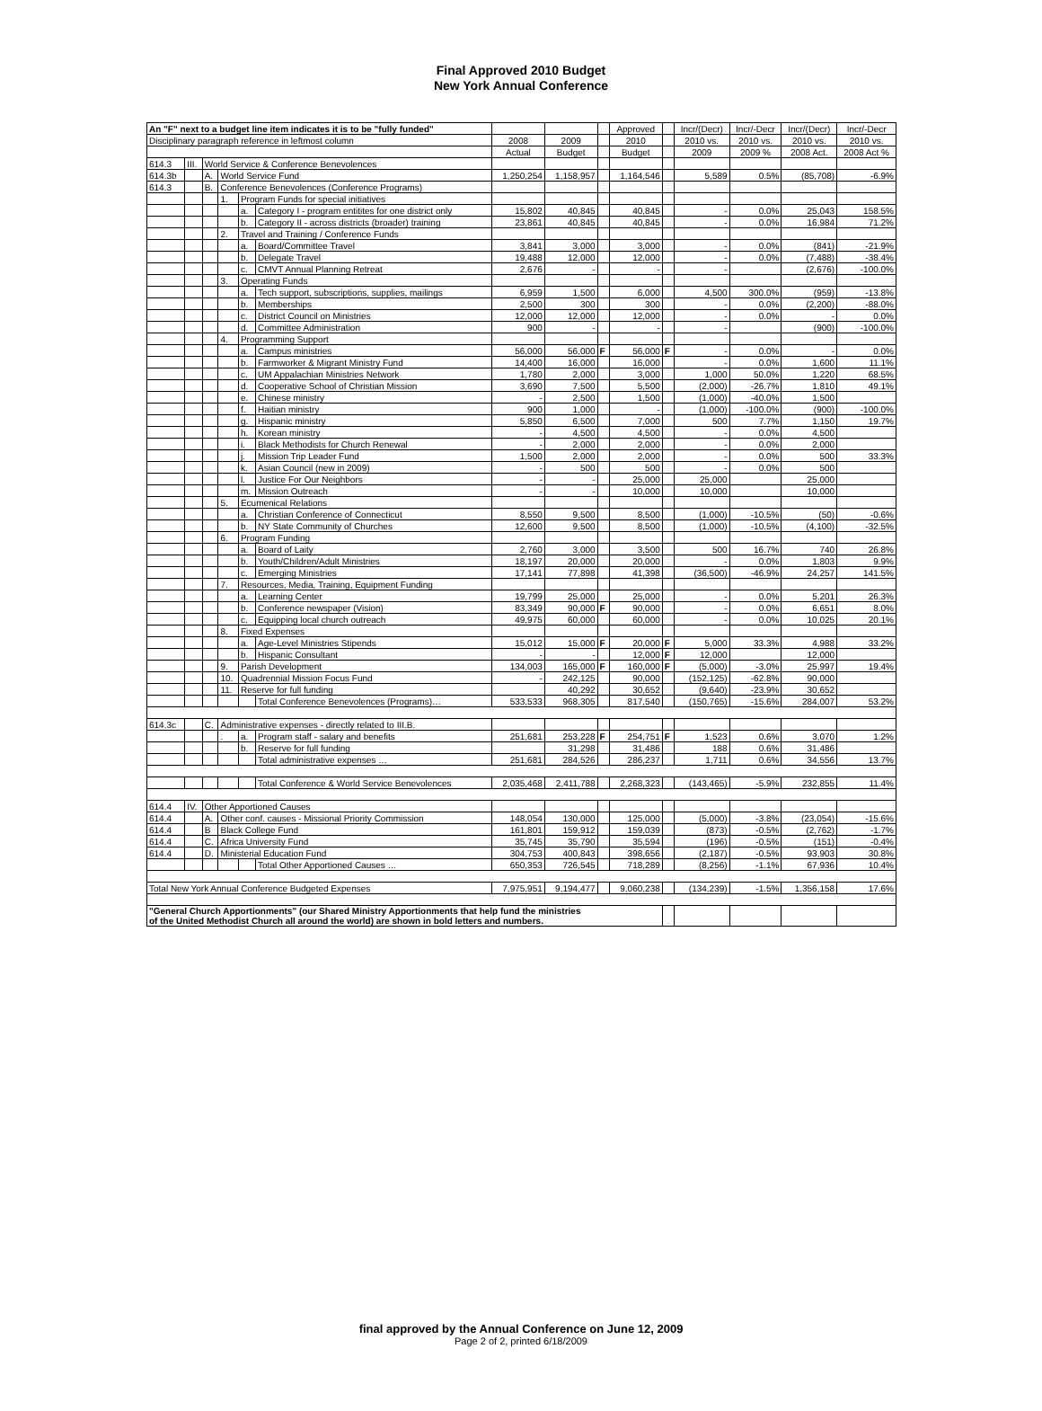Final Approved 2010 Budget
New York Annual Conference
| An "F" next to a budget line item indicates it is to be "fully funded" | | | | | | | | | Approved | | Incr/(Decr) | Incr/-Decr | Incr/(Decr) | Incr/-Decr |
| Disciplinary paragraph reference in leftmost column | | | | | | 2008 | 2009 | | 2010 | | 2010 vs. | 2010 vs. | 2010 vs. | 2010 vs. |
| | | | | | | Actual | Budget | | Budget | | 2009 | 2009 % | 2008 Act. | 2008 Act % |
| 614.3 | III. | World Service & Conference Benevolences | | | | | | | | | | | | |
| 614.3b | | A. | World Service Fund | | | 1,250,254 | 1,158,957 | | 1,164,546 | | 5,589 | 0.5% | (85,708) | -6.9% |
| 614.3 | | B. | Conference Benevolences (Conference Programs) | | | | | | | | | | | |
| | | | 1. | Program Funds for special initiatives | | | | | | | | | | |
| | | | | a. | Category I - program entitites for one district only | 15,802 | 40,845 | | 40,845 | | - | 0.0% | 25,043 | 158.5% |
| | | | | b. | Category II - across districts (broader) training | 23,861 | 40,845 | | 40,845 | | - | 0.0% | 16,984 | 71.2% |
| | | | 2. | Travel and Training / Conference Funds | | | | | | | | | | |
| | | | | a. | Board/Committee Travel | 3,841 | 3,000 | | 3,000 | | - | 0.0% | (841) | -21.9% |
| | | | | b. | Delegate Travel | 19,488 | 12,000 | | 12,000 | | - | 0.0% | (7,488) | -38.4% |
| | | | | c. | CMVT Annual Planning Retreat | 2,676 | - | | - | | - | | (2,676) | -100.0% |
| | | | 3. | Operating Funds | | | | | | | | | | |
| | | | | a. | Tech support, subscriptions, supplies, mailings | 6,959 | 1,500 | | 6,000 | | 4,500 | 300.0% | (959) | -13.8% |
| | | | | b. | Memberships | 2,500 | 300 | | 300 | | - | 0.0% | (2,200) | -88.0% |
| | | | | c. | District Council on Ministries | 12,000 | 12,000 | | 12,000 | | - | 0.0% | - | 0.0% |
| | | | | d. | Committee Administration | 900 | - | | - | | - | | (900) | -100.0% |
| | | | 4. | Programming Support | | | | | | | | | | |
| | | | | a. | Campus ministries | 56,000 | 56,000 | F | 56,000 | F | - | 0.0% | - | 0.0% |
| | | | | b. | Farmworker & Migrant Ministry Fund | 14,400 | 16,000 | | 16,000 | | - | 0.0% | 1,600 | 11.1% |
| | | | | c. | UM Appalachian Ministries Network | 1,780 | 2,000 | | 3,000 | | 1,000 | 50.0% | 1,220 | 68.5% |
| | | | | d. | Cooperative School of Christian Mission | 3,690 | 7,500 | | 5,500 | | (2,000) | -26.7% | 1,810 | 49.1% |
| | | | | e. | Chinese ministry | - | 2,500 | | 1,500 | | (1,000) | -40.0% | 1,500 | |
| | | | | f. | Haitian ministry | 900 | 1,000 | | - | | (1,000) | -100.0% | (900) | -100.0% |
| | | | | g. | Hispanic ministry | 5,850 | 6,500 | | 7,000 | | 500 | 7.7% | 1,150 | 19.7% |
| | | | | h. | Korean ministry | - | 4,500 | | 4,500 | | - | 0.0% | 4,500 | |
| | | | | i. | Black Methodists for Church Renewal | - | 2,000 | | 2,000 | | - | 0.0% | 2,000 | |
| | | | | j. | Mission Trip Leader Fund | 1,500 | 2,000 | | 2,000 | | - | 0.0% | 500 | 33.3% |
| | | | | k. | Asian Council (new in 2009) | - | 500 | | 500 | | - | 0.0% | 500 | |
| | | | | l. | Justice For Our Neighbors | - | - | | 25,000 | | 25,000 | | 25,000 | |
| | | | | m. | Mission Outreach | - | - | | 10,000 | | 10,000 | | 10,000 | |
| | | | 5. | Ecumenical Relations | | | | | | | | | | |
| | | | | a. | Christian Conference of Connecticut | 8,550 | 9,500 | | 8,500 | | (1,000) | -10.5% | (50) | -0.6% |
| | | | | b. | NY State Community of Churches | 12,600 | 9,500 | | 8,500 | | (1,000) | -10.5% | (4,100) | -32.5% |
| | | | 6. | Program Funding | | | | | | | | | | |
| | | | | a. | Board of Laity | 2,760 | 3,000 | | 3,500 | | 500 | 16.7% | 740 | 26.8% |
| | | | | b. | Youth/Children/Adult Ministries | 18,197 | 20,000 | | 20,000 | | - | 0.0% | 1,803 | 9.9% |
| | | | | c. | Emerging Ministries | 17,141 | 77,898 | | 41,398 | | (36,500) | -46.9% | 24,257 | 141.5% |
| | | | 7. | Resources, Media, Training, Equipment Funding | | | | | | | | | | |
| | | | | a. | Learning Center | 19,799 | 25,000 | | 25,000 | | - | 0.0% | 5,201 | 26.3% |
| | | | | b. | Conference newspaper (Vision) | 83,349 | 90,000 | F | 90,000 | | - | 0.0% | 6,651 | 8.0% |
| | | | | c. | Equipping local church outreach | 49,975 | 60,000 | | 60,000 | | - | 0.0% | 10,025 | 20.1% |
| | | | 8. | Fixed Expenses | | | | | | | | | | |
| | | | | a. | Age-Level Ministries Stipends | 15,012 | 15,000 | F | 20,000 | F | 5,000 | 33.3% | 4,988 | 33.2% |
| | | | | b. | Hispanic Consultant | - | - | | 12,000 | F | 12,000 | | 12,000 | |
| | | | 9. | Parish Development | | 134,003 | 165,000 | F | 160,000 | F | (5,000) | -3.0% | 25,997 | 19.4% |
| | | | 10. | Quadrennial Mission Focus Fund | | - | 242,125 | | 90,000 | | (152,125) | -62.8% | 90,000 | |
| | | | 11. | Reserve for full funding | | | 40,292 | | 30,652 | | (9,640) | -23.9% | 30,652 | |
| | | | | | Total Conference Benevolences (Programs)… | 533,533 | 968,305 | | 817,540 | | (150,765) | -15.6% | 284,007 | 53.2% |
| 614.3c | | C. | Administrative expenses - directly related to III.B. | | | | | | | | | | | |
| | | | . | a. | Program staff - salary and benefits | 251,681 | 253,228 | F | 254,751 | F | 1,523 | 0.6% | 3,070 | 1.2% |
| | | | | b. | Reserve for full funding | | 31,298 | | 31,486 | | 188 | 0.6% | 31,486 | |
| | | | | | Total administrative expenses … | 251,681 | 284,526 | | 286,237 | | 1,711 | 0.6% | 34,556 | 13.7% |
| | | | | | Total Conference & World Service Benevolences | 2,035,468 | 2,411,788 | | 2,268,323 | | (143,465) | -5.9% | 232,855 | 11.4% |
| 614.4 | IV. | Other Apportioned Causes | | | | | | | | | | | | |
| 614.4 | | A. | Other conf. causes - Missional Priority Commission | | | 148,054 | 130,000 | | 125,000 | | (5,000) | -3.8% | (23,054) | -15.6% |
| 614.4 | | B | Black College Fund | | | 161,801 | 159,912 | | 159,039 | | (873) | -0.5% | (2,762) | -1.7% |
| 614.4 | | C. | Africa University Fund | | | 35,745 | 35,790 | | 35,594 | | (196) | -0.5% | (151) | -0.4% |
| 614.4 | | D. | Ministerial Education Fund | | | 304,753 | 400,843 | | 398,656 | | (2,187) | -0.5% | 93,903 | 30.8% |
| | | | | | Total Other Apportioned Causes … | 650,353 | 726,545 | | 718,289 | | (8,256) | -1.1% | 67,936 | 10.4% |
| Total New York Annual Conference Budgeted Expenses | | | | | | 7,975,951 | 9,194,477 | | 9,060,238 | | (134,239) | -1.5% | 1,356,158 | 17.6% |
| "General Church Apportionments" (our Shared Ministry Apportionments that help fund the ministries of the United Methodist Church all around the world) are shown in bold letters and numbers. | | | | | | | | | | | | | | |
final approved by the Annual Conference on June 12, 2009
Page 2 of 2, printed 6/18/2009